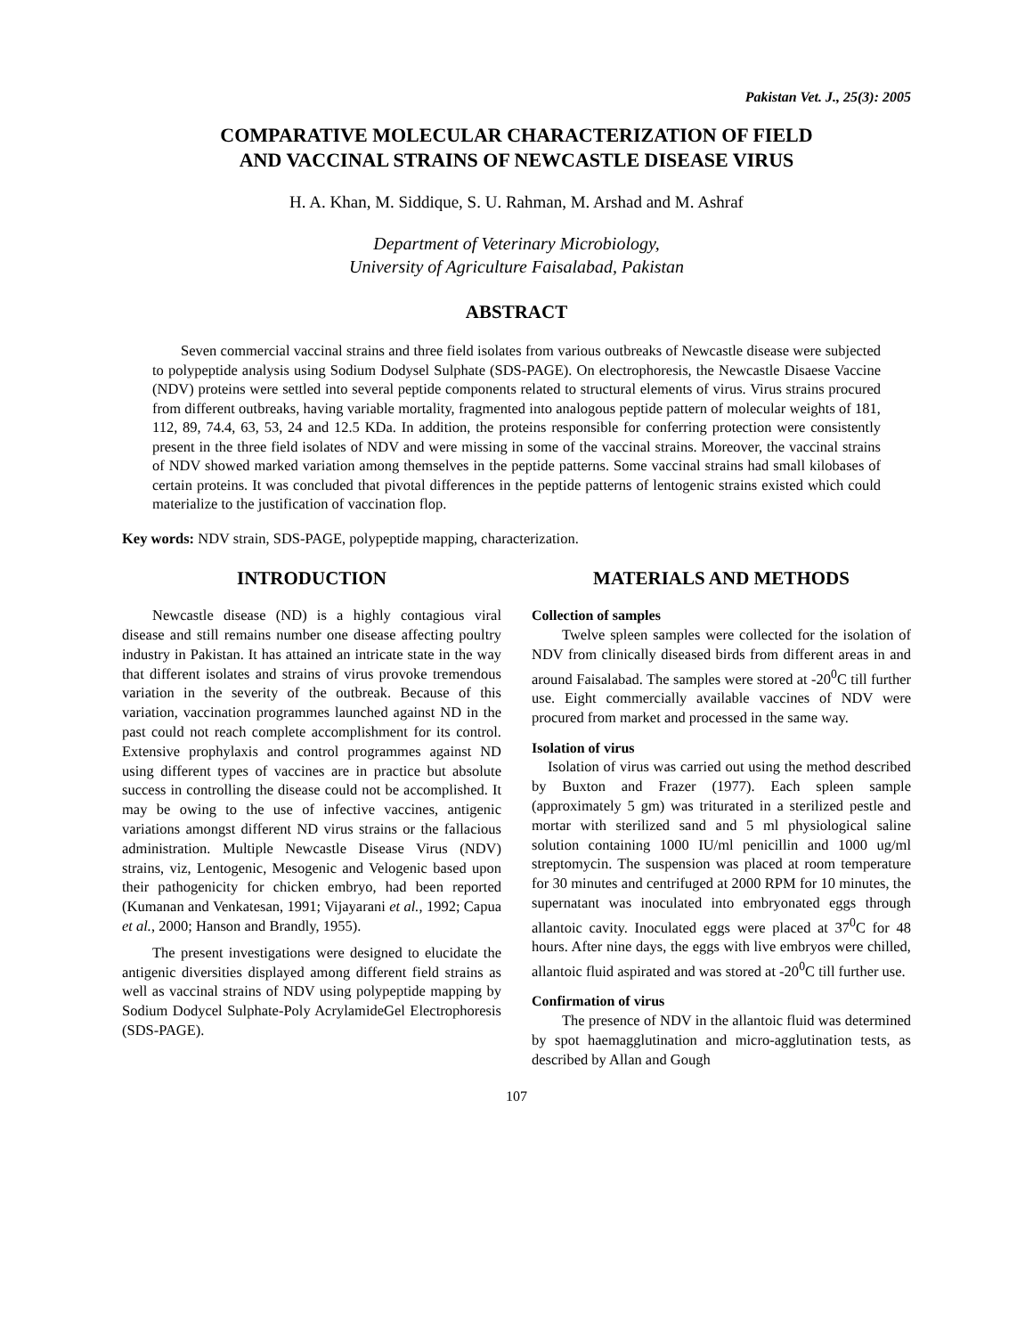Pakistan Vet. J., 25(3): 2005
COMPARATIVE MOLECULAR CHARACTERIZATION OF FIELD
AND VACCINAL STRAINS OF NEWCASTLE DISEASE VIRUS
H. A. Khan, M. Siddique, S. U. Rahman, M. Arshad and M. Ashraf
Department of Veterinary Microbiology,
University of Agriculture Faisalabad, Pakistan
ABSTRACT
Seven commercial vaccinal strains and three field isolates from various outbreaks of Newcastle disease were subjected to polypeptide analysis using Sodium Dodysel Sulphate (SDS-PAGE). On electrophoresis, the Newcastle Disaese Vaccine (NDV) proteins were settled into several peptide components related to structural elements of virus. Virus strains procured from different outbreaks, having variable mortality, fragmented into analogous peptide pattern of molecular weights of 181, 112, 89, 74.4, 63, 53, 24 and 12.5 KDa. In addition, the proteins responsible for conferring protection were consistently present in the three field isolates of NDV and were missing in some of the vaccinal strains. Moreover, the vaccinal strains of NDV showed marked variation among themselves in the peptide patterns. Some vaccinal strains had small kilobases of certain proteins. It was concluded that pivotal differences in the peptide patterns of lentogenic strains existed which could materialize to the justification of vaccination flop.
Key words: NDV strain, SDS-PAGE, polypeptide mapping, characterization.
INTRODUCTION
Newcastle disease (ND) is a highly contagious viral disease and still remains number one disease affecting poultry industry in Pakistan. It has attained an intricate state in the way that different isolates and strains of virus provoke tremendous variation in the severity of the outbreak. Because of this variation, vaccination programmes launched against ND in the past could not reach complete accomplishment for its control. Extensive prophylaxis and control programmes against ND using different types of vaccines are in practice but absolute success in controlling the disease could not be accomplished. It may be owing to the use of infective vaccines, antigenic variations amongst different ND virus strains or the fallacious administration. Multiple Newcastle Disease Virus (NDV) strains, viz, Lentogenic, Mesogenic and Velogenic based upon their pathogenicity for chicken embryo, had been reported (Kumanan and Venkatesan, 1991; Vijayarani et al., 1992; Capua et al., 2000; Hanson and Brandly, 1955).
The present investigations were designed to elucidate the antigenic diversities displayed among different field strains as well as vaccinal strains of NDV using polypeptide mapping by Sodium Dodycel Sulphate-Poly AcrylamideGel Electrophoresis (SDS-PAGE).
MATERIALS AND METHODS
Collection of samples
Twelve spleen samples were collected for the isolation of NDV from clinically diseased birds from different areas in and around Faisalabad. The samples were stored at -20<sup>0</sup>C till further use. Eight commercially available vaccines of NDV were procured from market and processed in the same way.
Isolation of virus
Isolation of virus was carried out using the method described by Buxton and Frazer (1977). Each spleen sample (approximately 5 gm) was triturated in a sterilized pestle and mortar with sterilized sand and 5 ml physiological saline solution containing 1000 IU/ml penicillin and 1000 ug/ml streptomycin. The suspension was placed at room temperature for 30 minutes and centrifuged at 2000 RPM for 10 minutes, the supernatant was inoculated into embryonated eggs through allantoic cavity. Inoculated eggs were placed at 37<sup>0</sup>C for 48 hours. After nine days, the eggs with live embryos were chilled, allantoic fluid aspirated and was stored at -20<sup>0</sup>C till further use.
Confirmation of virus
The presence of NDV in the allantoic fluid was determined by spot haemagglutination and micro-agglutination tests, as described by Allan and Gough
107